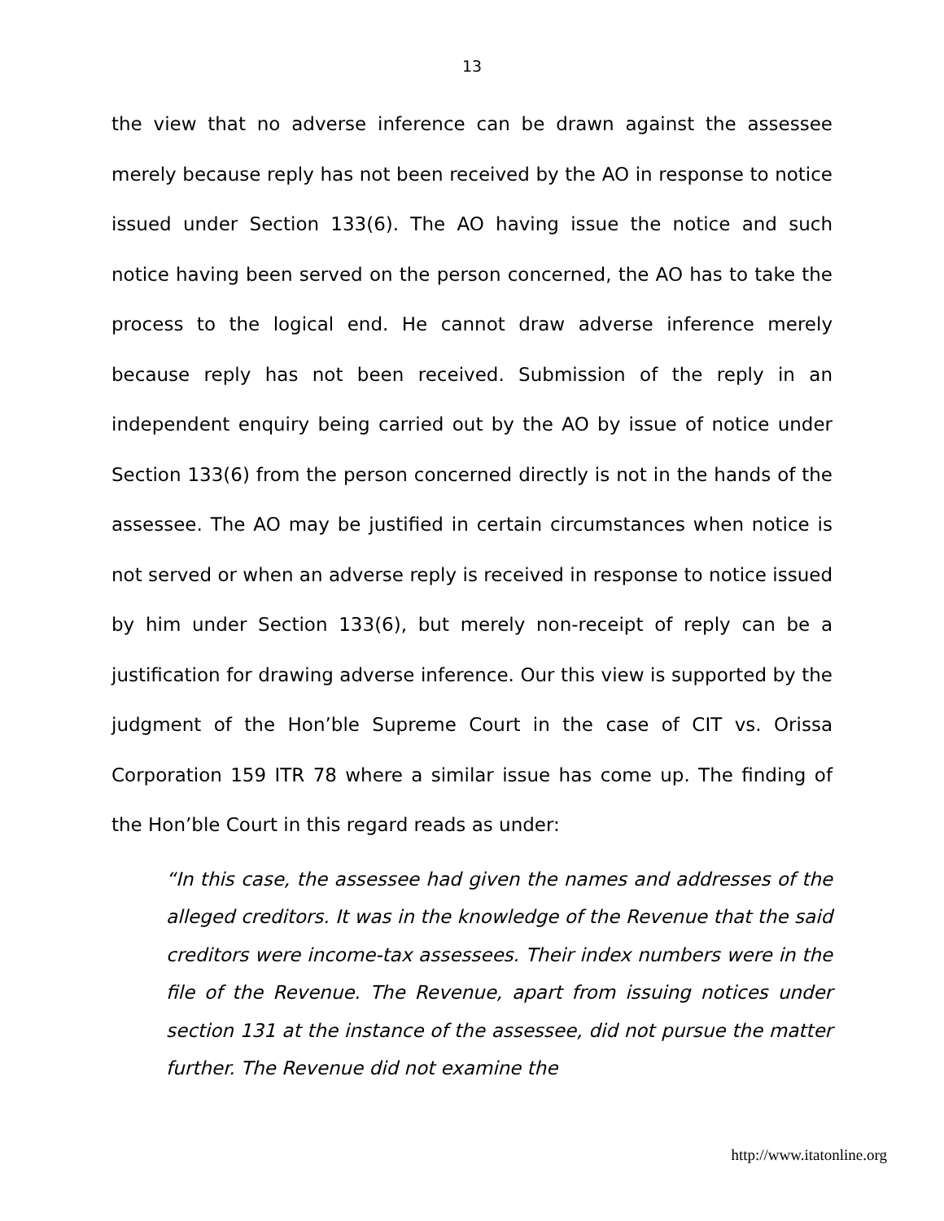13
the view that no adverse inference can be drawn against the assessee merely because reply has not been received by the AO in response to notice issued under Section 133(6). The AO having issue the notice and such notice having been served on the person concerned, the AO has to take the process to the logical end. He cannot draw adverse inference merely because reply has not been received. Submission of the reply in an independent enquiry being carried out by the AO by issue of notice under Section 133(6) from the person concerned directly is not in the hands of the assessee. The AO may be justified in certain circumstances when notice is not served or when an adverse reply is received in response to notice issued by him under Section 133(6), but merely non-receipt of reply can be a justification for drawing adverse inference. Our this view is supported by the judgment of the Hon’ble Supreme Court in the case of CIT vs. Orissa Corporation 159 ITR 78 where a similar issue has come up. The finding of the Hon’ble Court in this regard reads as under:
“In this case, the assessee had given the names and addresses of the alleged creditors. It was in the knowledge of the Revenue that the said creditors were income-tax assessees. Their index numbers were in the file of the Revenue. The Revenue, apart from issuing notices under section 131 at the instance of the assessee, did not pursue the matter further. The Revenue did not examine the
http://www.itatonline.org